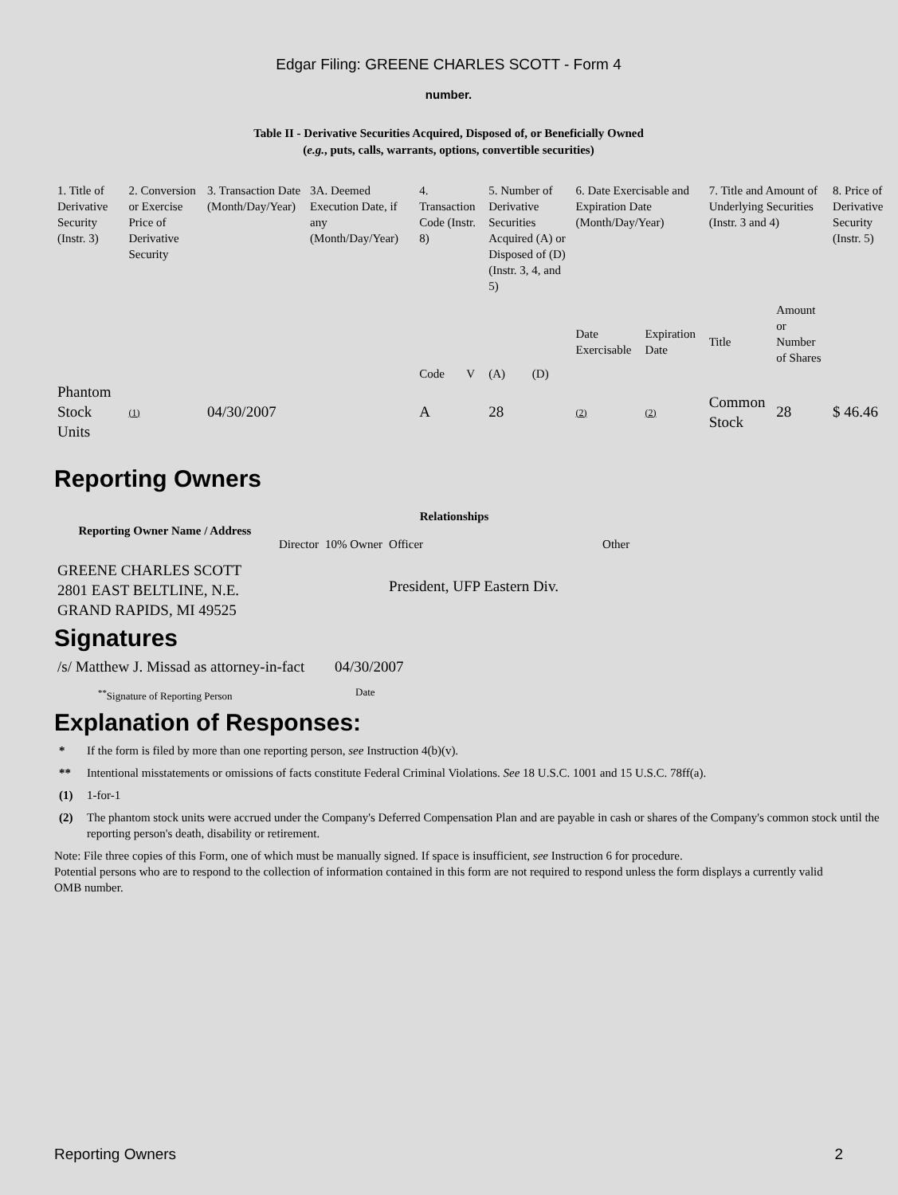Edgar Filing: GREENE CHARLES SCOTT - Form 4
number.
Table II - Derivative Securities Acquired, Disposed of, or Beneficially Owned
(e.g., puts, calls, warrants, options, convertible securities)
| 1. Title of Derivative Security (Instr. 3) | 2. Conversion or Exercise Price of Derivative Security | 3. Transaction Date (Month/Day/Year) | 3A. Deemed Execution Date, if any (Month/Day/Year) | 4. Transaction Code (Instr. 8) | | 5. Number of Derivative Securities Acquired (A) or Disposed of (D) (Instr. 3, 4, and 5) | | 6. Date Exercisable and Expiration Date (Month/Day/Year) | | 7. Title and Amount of Underlying Securities (Instr. 3 and 4) | | 8. Price of Derivative Security (Instr. 5) |
| --- | --- | --- | --- | --- | --- | --- | --- | --- | --- | --- | --- | --- |
| | | | | Code | V | (A) | (D) | Date Exercisable | Expiration Date | Title | Amount or Number of Shares | |
| Phantom Stock Units | (1) | 04/30/2007 | | A | | 28 | | (2) | (2) | Common Stock | 28 | $ 46.46 |
Reporting Owners
| Reporting Owner Name / Address | Relationships | | | |
| --- | --- | --- | --- | --- |
| | Director | 10% Owner | Officer | Other |
| GREENE CHARLES SCOTT 2801 EAST BELTLINE, N.E. GRAND RAPIDS, MI 49525 | | | President, UFP Eastern Div. | |
Signatures
| /s/ Matthew J. Missad as attorney-in-fact | 04/30/2007 |
| <sup>**</sup> Signature of Reporting Person | Date |
Explanation of Responses:
* If the form is filed by more than one reporting person, see Instruction 4(b)(v).
** Intentional misstatements or omissions of facts constitute Federal Criminal Violations. See 18 U.S.C. 1001 and 15 U.S.C. 78ff(a).
(1) 1-for-1
(2) The phantom stock units were accrued under the Company's Deferred Compensation Plan and are payable in cash or shares of the Company's common stock until the reporting person's death, disability or retirement.
Note: File three copies of this Form, one of which must be manually signed. If space is insufficient, see Instruction 6 for procedure.
Potential persons who are to respond to the collection of information contained in this form are not required to respond unless the form displays a currently valid OMB number.
Reporting Owners 2